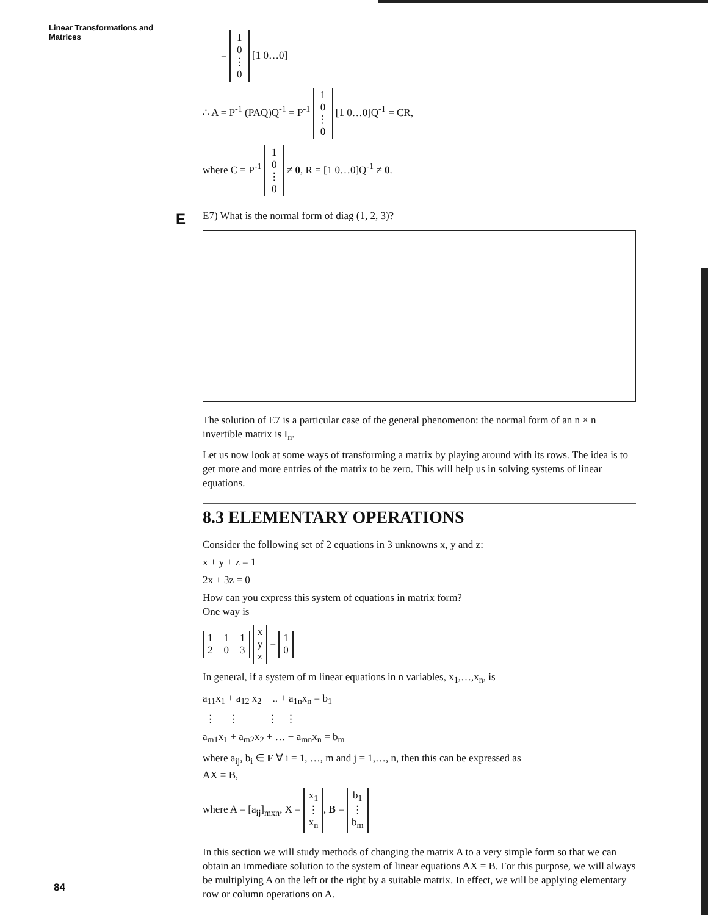Linear Transformations and Matrices
E
= 10 ⋮ 0 [1 0…0]
∴ A = P<sup>-1</sup> (PAQ)Q<sup>-1</sup> = P<sup>-1</sup> 10 ⋮ 0 [1 0…0]Q<sup>-1</sup> = CR,
where C = P<sup>-1</sup> 10 ⋮ 0 ≠ 0, R = [1 0…0]Q<sup>-1</sup> ≠ 0.
E7) What is the normal form of diag (1, 2, 3)?
The solution of E7 is a particular case of the general phenomenon: the normal form of an n × n invertible matrix is I<sub>n</sub>.
Let us now look at some ways of transforming a matrix by playing around with its rows. The idea is to get more and more entries of the matrix to be zero. This will help us in solving systems of linear equations.
8.3 ELEMENTARY OPERATIONS
Consider the following set of 2 equations in 3 unknowns x, y and z:
x + y + z = 1
2x + 3z = 0
How can you express this system of equations in matrix form?
One way is
1 1 1 2 0 3 xyz = 10
In general, if a system of m linear equations in n variables, x<sub>1</sub>,…,x<sub>n</sub>, is
a<sub>11</sub>x<sub>1</sub> + a<sub>12</sub> x<sub>2</sub> + .. + a<sub>1n</sub>x<sub>n</sub> = b<sub>1</sub>
⋮ ⋮ ⋮ ⋮
a<sub>m1</sub>x<sub>1</sub> + a<sub>m2</sub>x<sub>2</sub> + … + a<sub>mn</sub>x<sub>n</sub> = b<sub>m</sub>
where a<sub>ij</sub>, b<sub>i</sub> ∈ F ∀ i = 1, …, m and j = 1,…, n, then this can be expressed as
AX = B,
where A = [a<sub>ij</sub>]<sub>mxn</sub>, X = x<sub>1</sub> ⋮ x<sub>n</sub>, B = b<sub>1</sub> ⋮ b<sub>m</sub>
In this section we will study methods of changing the matrix A to a very simple form so that we can obtain an immediate solution to the system of linear equations AX = B. For this purpose, we will always be multiplying A on the left or the right by a suitable matrix. In effect, we will be applying elementary row or column operations on A.
84